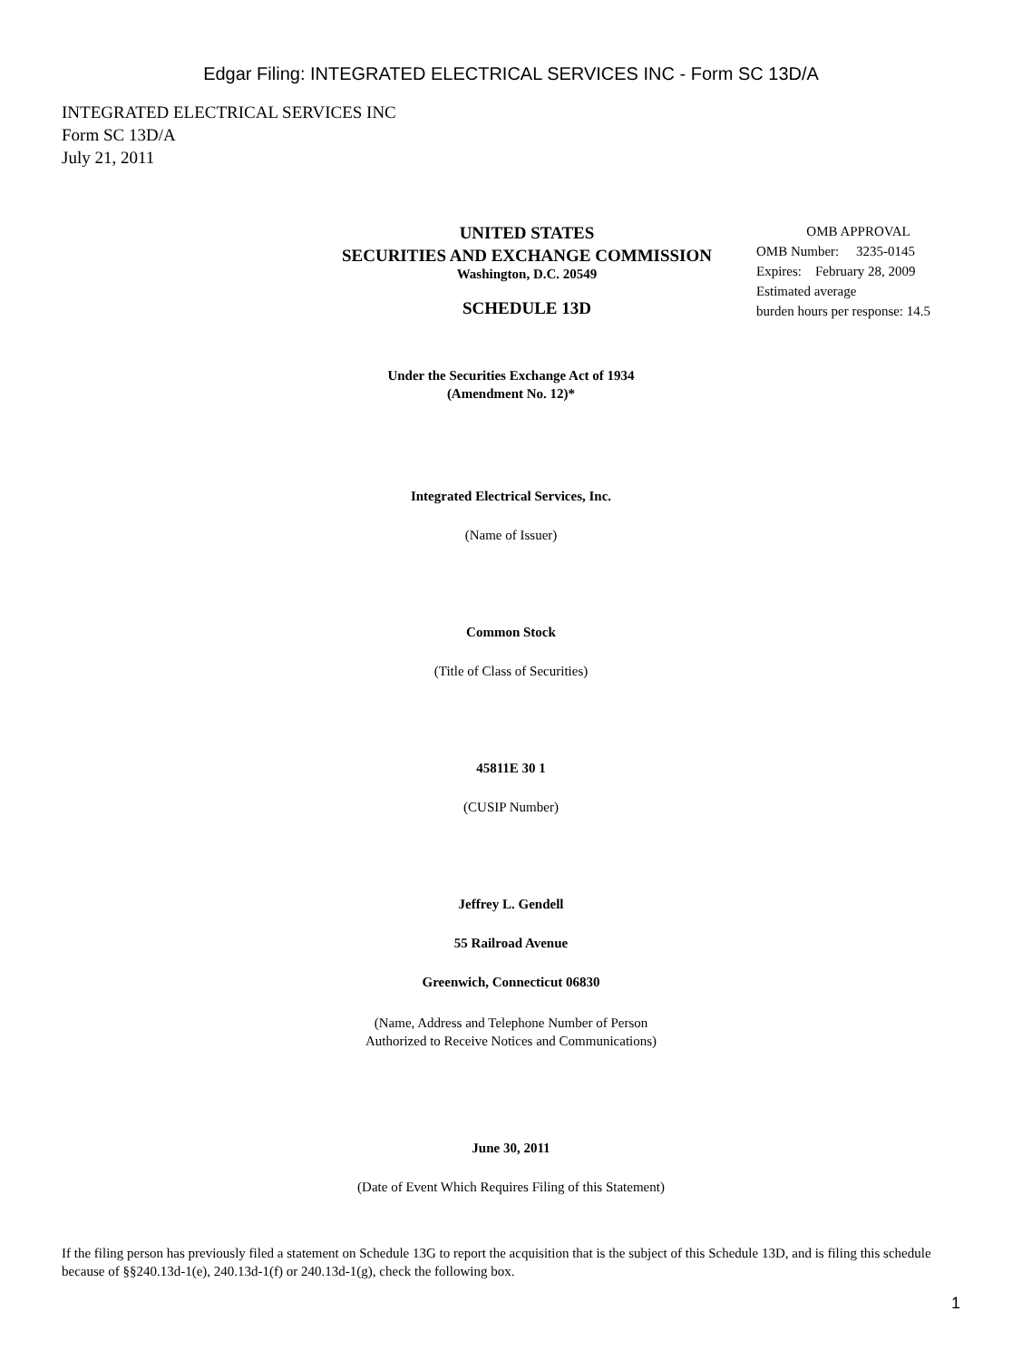Edgar Filing: INTEGRATED ELECTRICAL SERVICES INC - Form SC 13D/A
INTEGRATED ELECTRICAL SERVICES INC
Form SC 13D/A
July 21, 2011
UNITED STATES
SECURITIES AND EXCHANGE COMMISSION
Washington, D.C. 20549
SCHEDULE 13D
OMB APPROVAL
OMB Number: 3235-0145
Expires: February 28, 2009
Estimated average
burden hours per response: 14.5
Under the Securities Exchange Act of 1934
(Amendment No. 12)*
Integrated Electrical Services, Inc.
(Name of Issuer)
Common Stock
(Title of Class of Securities)
45811E 30 1
(CUSIP Number)
Jeffrey L. Gendell
55 Railroad Avenue
Greenwich, Connecticut 06830
(Name, Address and Telephone Number of Person
Authorized to Receive Notices and Communications)
June 30, 2011
(Date of Event Which Requires Filing of this Statement)
If the filing person has previously filed a statement on Schedule 13G to report the acquisition that is the subject of this Schedule 13D, and is filing this schedule because of §§240.13d-1(e), 240.13d-1(f) or 240.13d-1(g), check the following box.
1